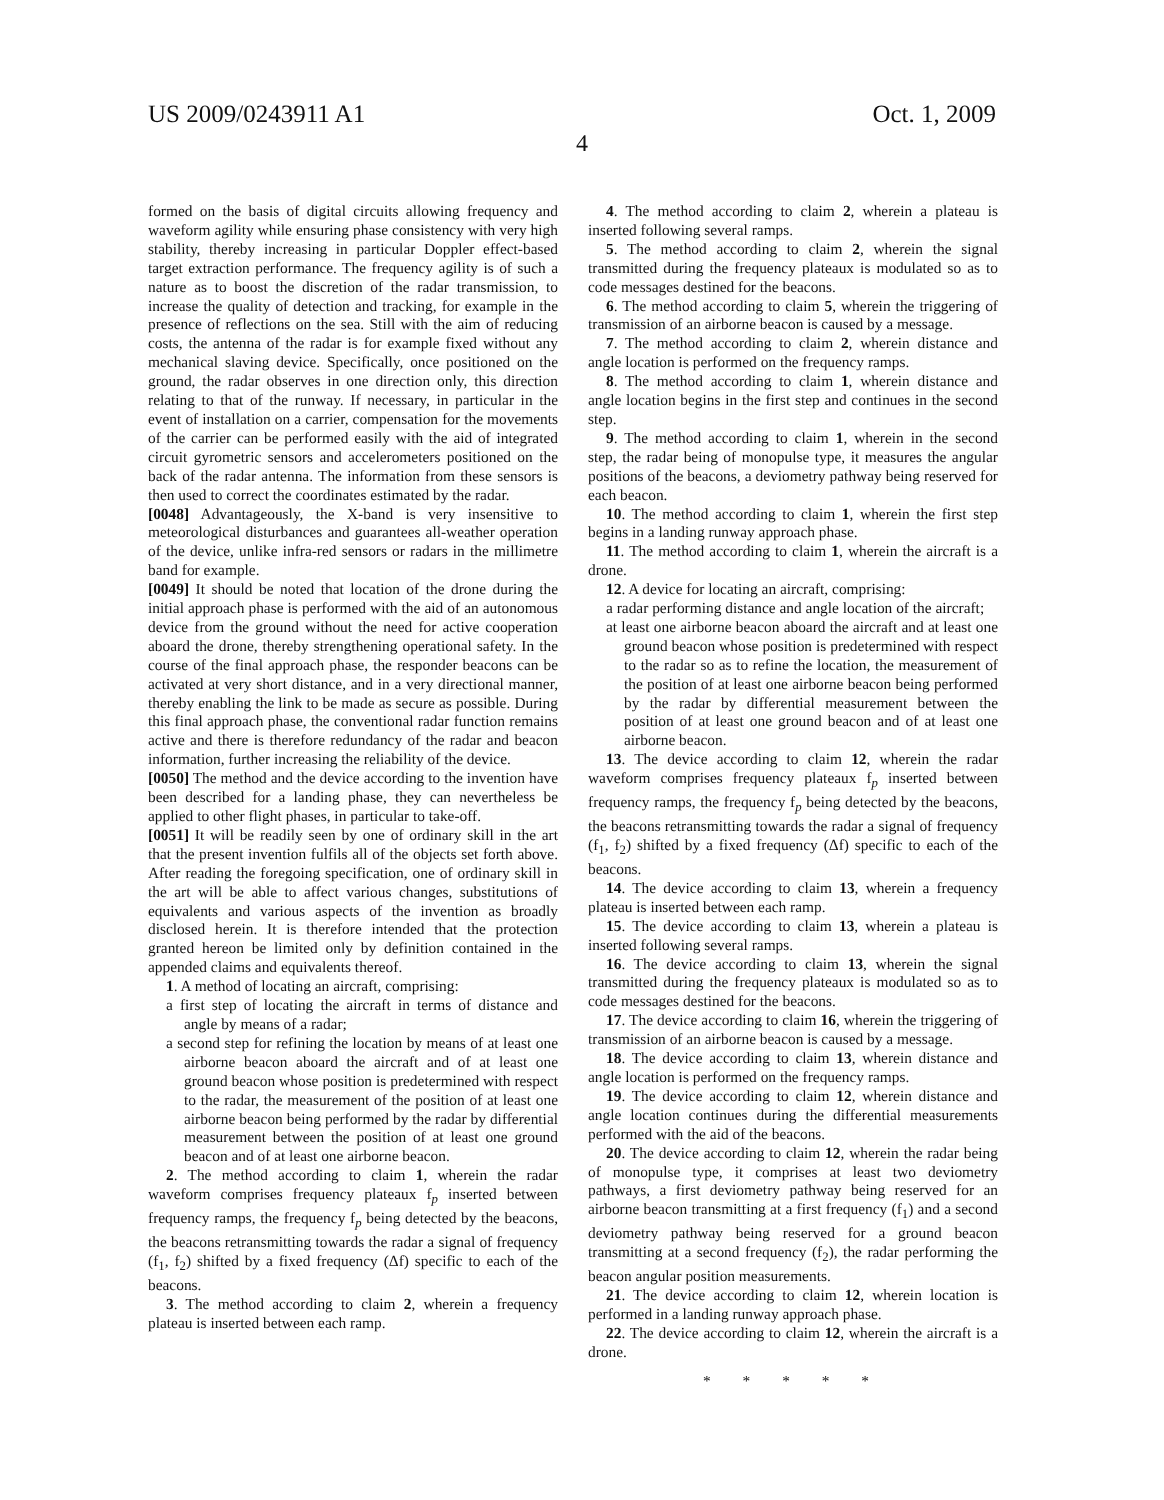US 2009/0243911 A1 Oct. 1, 2009
4
formed on the basis of digital circuits allowing frequency and waveform agility while ensuring phase consistency with very high stability, thereby increasing in particular Doppler effect-based target extraction performance. The frequency agility is of such a nature as to boost the discretion of the radar transmission, to increase the quality of detection and tracking, for example in the presence of reflections on the sea. Still with the aim of reducing costs, the antenna of the radar is for example fixed without any mechanical slaving device. Specifically, once positioned on the ground, the radar observes in one direction only, this direction relating to that of the runway. If necessary, in particular in the event of installation on a carrier, compensation for the movements of the carrier can be performed easily with the aid of integrated circuit gyrometric sensors and accelerometers positioned on the back of the radar antenna. The information from these sensors is then used to correct the coordinates estimated by the radar.
[0048] Advantageously, the X-band is very insensitive to meteorological disturbances and guarantees all-weather operation of the device, unlike infra-red sensors or radars in the millimetre band for example.
[0049] It should be noted that location of the drone during the initial approach phase is performed with the aid of an autonomous device from the ground without the need for active cooperation aboard the drone, thereby strengthening operational safety. In the course of the final approach phase, the responder beacons can be activated at very short distance, and in a very directional manner, thereby enabling the link to be made as secure as possible. During this final approach phase, the conventional radar function remains active and there is therefore redundancy of the radar and beacon information, further increasing the reliability of the device.
[0050] The method and the device according to the invention have been described for a landing phase, they can nevertheless be applied to other flight phases, in particular to take-off.
[0051] It will be readily seen by one of ordinary skill in the art that the present invention fulfils all of the objects set forth above. After reading the foregoing specification, one of ordinary skill in the art will be able to affect various changes, substitutions of equivalents and various aspects of the invention as broadly disclosed herein. It is therefore intended that the protection granted hereon be limited only by definition contained in the appended claims and equivalents thereof.
1. A method of locating an aircraft, comprising:
a first step of locating the aircraft in terms of distance and angle by means of a radar;
a second step for refining the location by means of at least one airborne beacon aboard the aircraft and of at least one ground beacon whose position is predetermined with respect to the radar, the measurement of the position of at least one airborne beacon being performed by the radar by differential measurement between the position of at least one ground beacon and of at least one airborne beacon.
2. The method according to claim 1, wherein the radar waveform comprises frequency plateaux f<sub>p</sub> inserted between frequency ramps, the frequency f<sub>p</sub> being detected by the beacons, the beacons retransmitting towards the radar a signal of frequency (f<sub>1</sub>, f<sub>2</sub>) shifted by a fixed frequency (Δf) specific to each of the beacons.
3. The method according to claim 2, wherein a frequency plateau is inserted between each ramp.
4. The method according to claim 2, wherein a plateau is inserted following several ramps.
5. The method according to claim 2, wherein the signal transmitted during the frequency plateaux is modulated so as to code messages destined for the beacons.
6. The method according to claim 5, wherein the triggering of transmission of an airborne beacon is caused by a message.
7. The method according to claim 2, wherein distance and angle location is performed on the frequency ramps.
8. The method according to claim 1, wherein distance and angle location begins in the first step and continues in the second step.
9. The method according to claim 1, wherein in the second step, the radar being of monopulse type, it measures the angular positions of the beacons, a deviometry pathway being reserved for each beacon.
10. The method according to claim 1, wherein the first step begins in a landing runway approach phase.
11. The method according to claim 1, wherein the aircraft is a drone.
12. A device for locating an aircraft, comprising:
a radar performing distance and angle location of the aircraft;
at least one airborne beacon aboard the aircraft and at least one ground beacon whose position is predetermined with respect to the radar so as to refine the location, the measurement of the position of at least one airborne beacon being performed by the radar by differential measurement between the position of at least one ground beacon and of at least one airborne beacon.
13. The device according to claim 12, wherein the radar waveform comprises frequency plateaux f<sub>p</sub> inserted between frequency ramps, the frequency f<sub>p</sub> being detected by the beacons, the beacons retransmitting towards the radar a signal of frequency (f<sub>1</sub>, f<sub>2</sub>) shifted by a fixed frequency (Δf) specific to each of the beacons.
14. The device according to claim 13, wherein a frequency plateau is inserted between each ramp.
15. The device according to claim 13, wherein a plateau is inserted following several ramps.
16. The device according to claim 13, wherein the signal transmitted during the frequency plateaux is modulated so as to code messages destined for the beacons.
17. The device according to claim 16, wherein the triggering of transmission of an airborne beacon is caused by a message.
18. The device according to claim 13, wherein distance and angle location is performed on the frequency ramps.
19. The device according to claim 12, wherein distance and angle location continues during the differential measurements performed with the aid of the beacons.
20. The device according to claim 12, wherein the radar being of monopulse type, it comprises at least two deviometry pathways, a first deviometry pathway being reserved for an airborne beacon transmitting at a first frequency (f<sub>1</sub>) and a second deviometry pathway being reserved for a ground beacon transmitting at a second frequency (f<sub>2</sub>), the radar performing the beacon angular position measurements.
21. The device according to claim 12, wherein location is performed in a landing runway approach phase.
22. The device according to claim 12, wherein the aircraft is a drone.
* * * * *